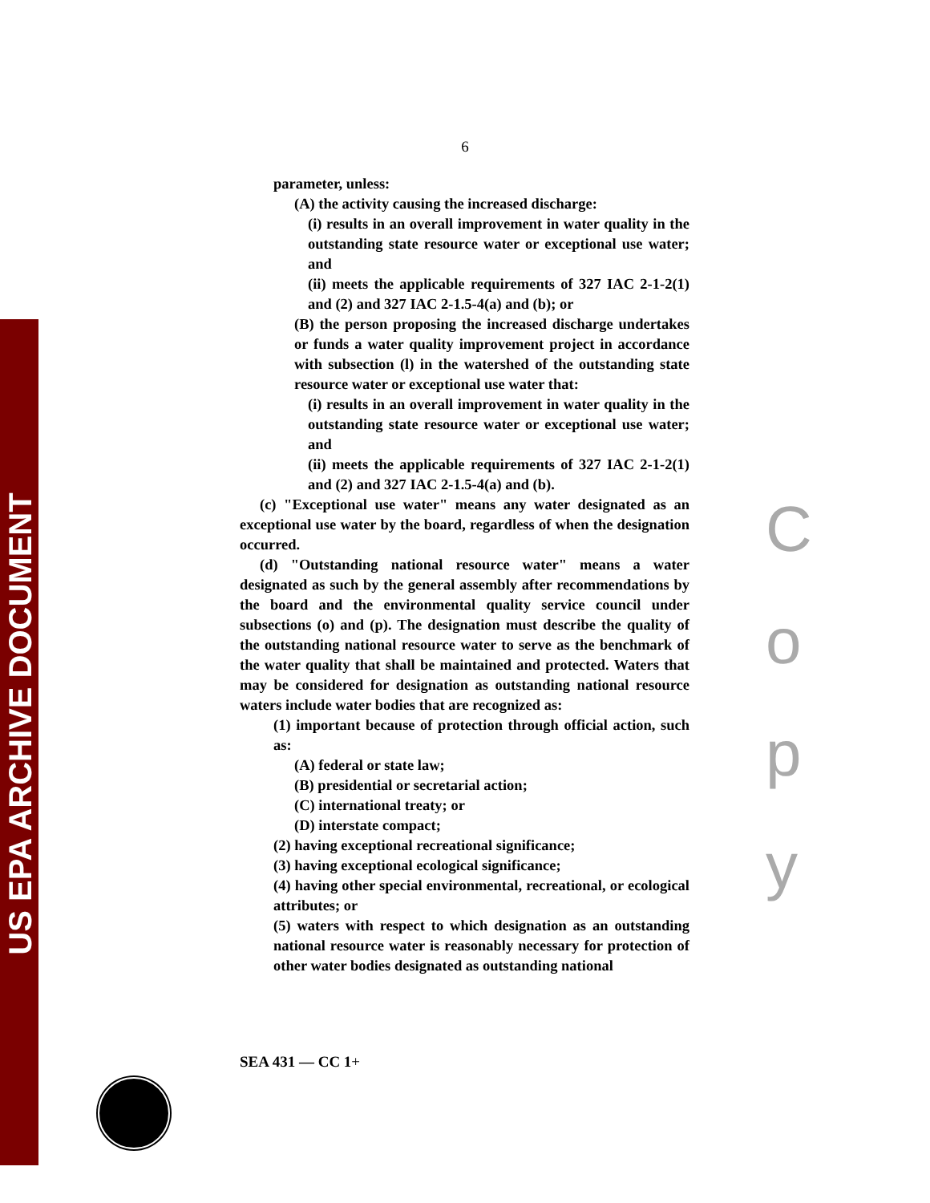US EPA ARCHIVE DOCUMENT
C
o
p
y
6
parameter, unless:
(A) the activity causing the increased discharge:
(i) results in an overall improvement in water quality in the outstanding state resource water or exceptional use water; and
(ii) meets the applicable requirements of 327 IAC 2-1-2(1) and (2) and 327 IAC 2-1.5-4(a) and (b); or
(B) the person proposing the increased discharge undertakes or funds a water quality improvement project in accordance with subsection (l) in the watershed of the outstanding state resource water or exceptional use water that:
(i) results in an overall improvement in water quality in the outstanding state resource water or exceptional use water; and
(ii) meets the applicable requirements of 327 IAC 2-1-2(1) and (2) and 327 IAC 2-1.5-4(a) and (b).
(c) "Exceptional use water" means any water designated as an exceptional use water by the board, regardless of when the designation occurred.
(d) "Outstanding national resource water" means a water designated as such by the general assembly after recommendations by the board and the environmental quality service council under subsections (o) and (p). The designation must describe the quality of the outstanding national resource water to serve as the benchmark of the water quality that shall be maintained and protected. Waters that may be considered for designation as outstanding national resource waters include water bodies that are recognized as:
(1) important because of protection through official action, such as:
(A) federal or state law;
(B) presidential or secretarial action;
(C) international treaty; or
(D) interstate compact;
(2) having exceptional recreational significance;
(3) having exceptional ecological significance;
(4) having other special environmental, recreational, or ecological attributes; or
(5) waters with respect to which designation as an outstanding national resource water is reasonably necessary for protection of other water bodies designated as outstanding national
SEA 431 — CC 1+